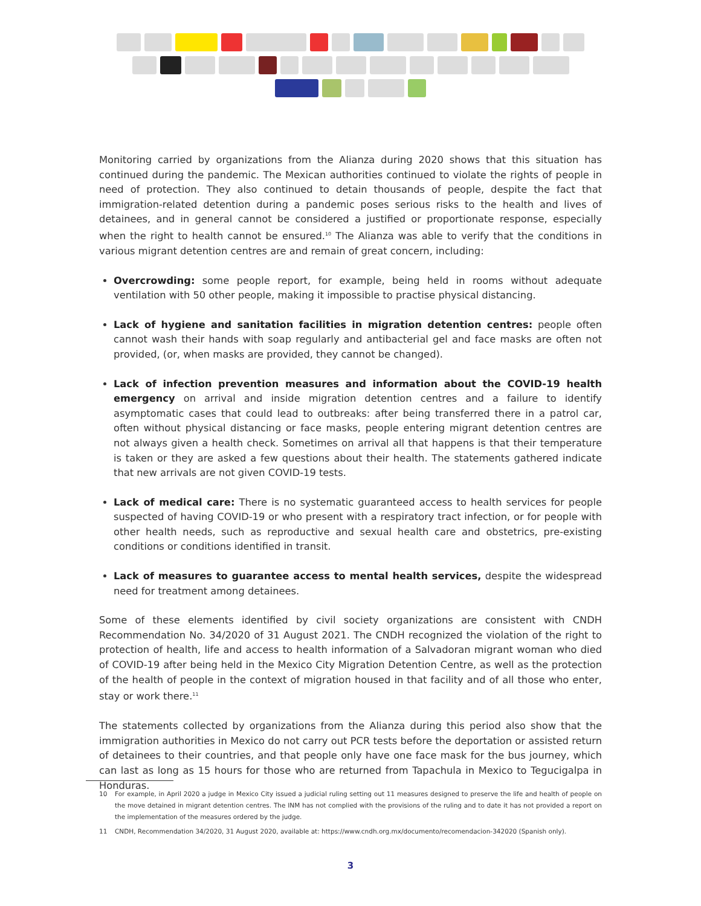Monitoring carried by organizations from the Alianza during 2020 shows that this situation has continued during the pandemic. The Mexican authorities continued to violate the rights of people in need of protection. They also continued to detain thousands of people, despite the fact that immigration-related detention during a pandemic poses serious risks to the health and lives of detainees, and in general cannot be considered a justified or proportionate response, especially when the right to health cannot be ensured.<sup>10</sup> The Alianza was able to verify that the conditions in various migrant detention centres are and remain of great concern, including:
Overcrowding: some people report, for example, being held in rooms without adequate ventilation with 50 other people, making it impossible to practise physical distancing.
Lack of hygiene and sanitation facilities in migration detention centres: people often cannot wash their hands with soap regularly and antibacterial gel and face masks are often not provided, (or, when masks are provided, they cannot be changed).
Lack of infection prevention measures and information about the COVID-19 health emergency on arrival and inside migration detention centres and a failure to identify asymptomatic cases that could lead to outbreaks: after being transferred there in a patrol car, often without physical distancing or face masks, people entering migrant detention centres are not always given a health check. Sometimes on arrival all that happens is that their temperature is taken or they are asked a few questions about their health. The statements gathered indicate that new arrivals are not given COVID-19 tests.
Lack of medical care: There is no systematic guaranteed access to health services for people suspected of having COVID-19 or who present with a respiratory tract infection, or for people with other health needs, such as reproductive and sexual health care and obstetrics, pre-existing conditions or conditions identified in transit.
Lack of measures to guarantee access to mental health services, despite the widespread need for treatment among detainees.
Some of these elements identified by civil society organizations are consistent with CNDH Recommendation No. 34/2020 of 31 August 2021. The CNDH recognized the violation of the right to protection of health, life and access to health information of a Salvadoran migrant woman who died of COVID-19 after being held in the Mexico City Migration Detention Centre, as well as the protection of the health of people in the context of migration housed in that facility and of all those who enter, stay or work there.<sup>11</sup>
The statements collected by organizations from the Alianza during this period also show that the immigration authorities in Mexico do not carry out PCR tests before the deportation or assisted return of detainees to their countries, and that people only have one face mask for the bus journey, which can last as long as 15 hours for those who are returned from Tapachula in Mexico to Tegucigalpa in Honduras.
10 For example, in April 2020 a judge in Mexico City issued a judicial ruling setting out 11 measures designed to preserve the life and health of people on the move detained in migrant detention centres. The INM has not complied with the provisions of the ruling and to date it has not provided a report on the implementation of the measures ordered by the judge.
11 CNDH, Recommendation 34/2020, 31 August 2020, available at: https://www.cndh.org.mx/documento/recomendacion-342020 (Spanish only).
3